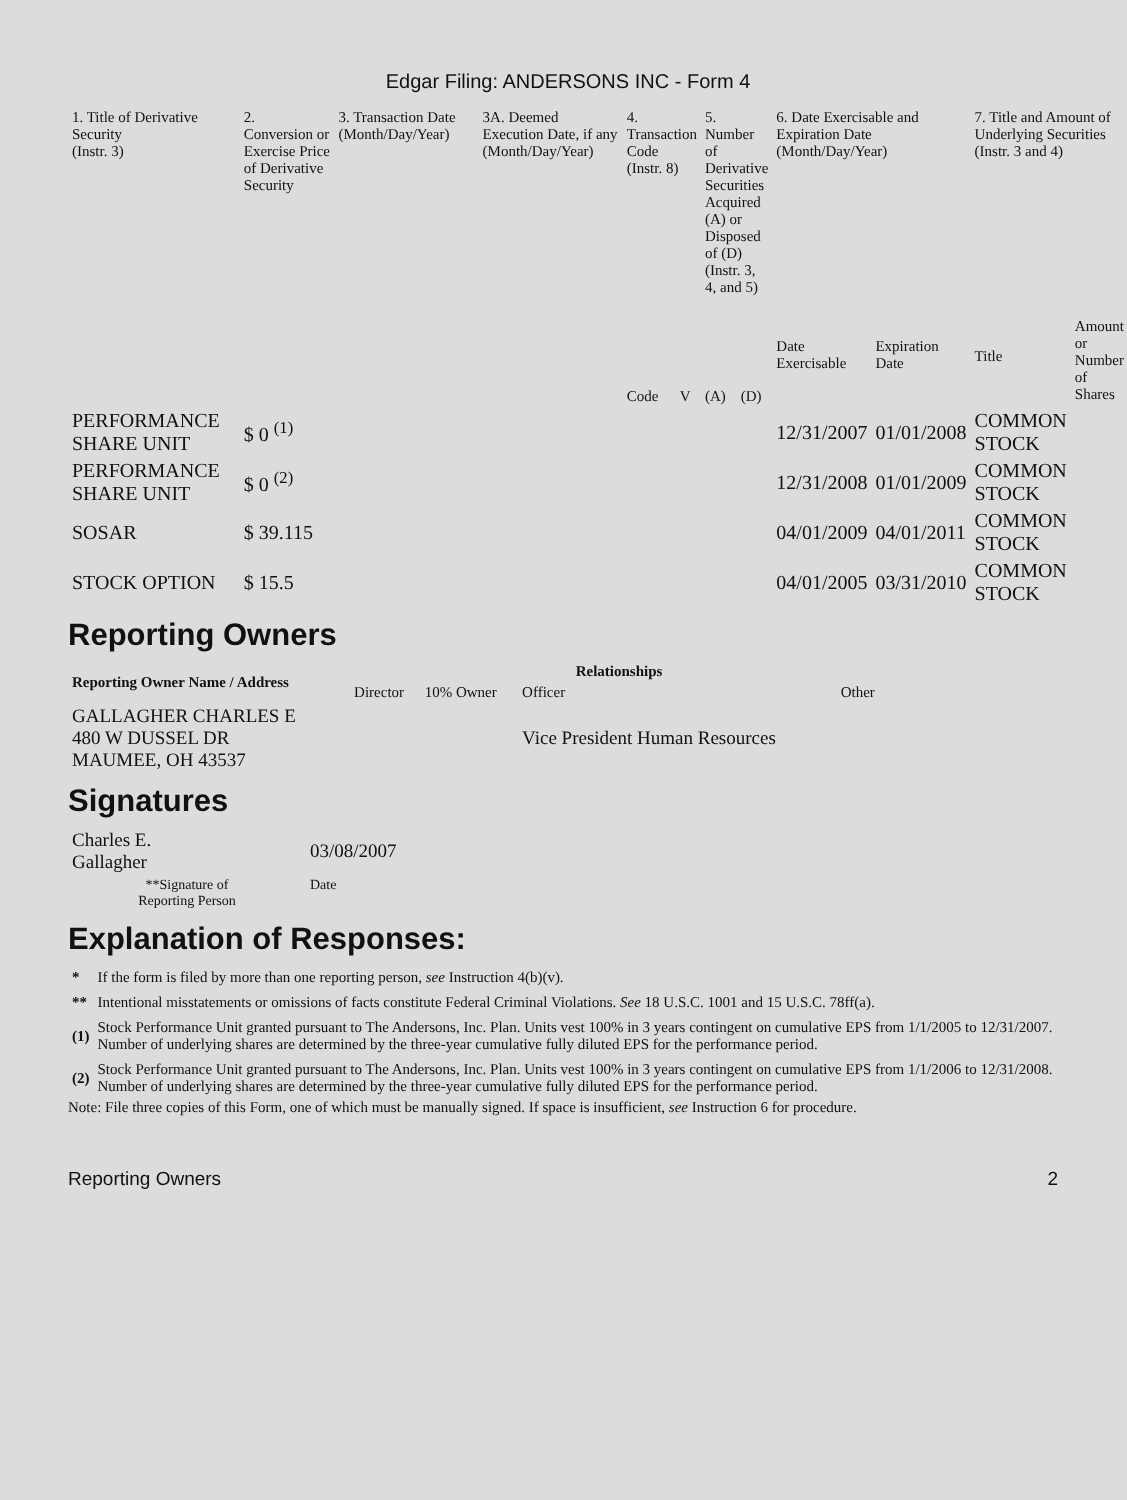Edgar Filing: ANDERSONS INC - Form 4
| 1. Title of Derivative Security (Instr. 3) | 2. Conversion or Exercise Price of Derivative Security | 3. Transaction Date (Month/Day/Year) | 3A. Deemed Execution Date, if any (Month/Day/Year) | 4. Transaction Code (Instr. 8) | | 5. Number of Derivative Securities Acquired (A) or Disposed of (D) (Instr. 3, 4, and 5) | | 6. Date Exercisable and Expiration Date (Month/Day/Year) | | 7. Title and Amount of Underlying Securities (Instr. 3 and 4) | |
| | | | | Code | V | (A) | (D) | Date Exercisable | Expiration Date | Title | Amount or Number of Shares |
| PERFORMANCE SHARE UNIT | $ 0 <sup>(1)</sup> | | | | | | | 12/31/2007 | 01/01/2008 | COMMON STOCK | |
| PERFORMANCE SHARE UNIT | $ 0 <sup>(2)</sup> | | | | | | | 12/31/2008 | 01/01/2009 | COMMON STOCK | |
| SOSAR | $ 39.115 | | | | | | | 04/01/2009 | 04/01/2011 | COMMON STOCK | |
| STOCK OPTION | $ 15.5 | | | | | | | 04/01/2005 | 03/31/2010 | COMMON STOCK | |
Reporting Owners
| Reporting Owner Name / Address | Relationships | | | |
| --- | --- | --- | --- | --- |
| | Director | 10% Owner | Officer | Other |
| GALLAGHER CHARLES E 480 W DUSSEL DR MAUMEE, OH 43537 | | | Vice President Human Resources | |
Signatures
| Charles E. Gallagher | 03/08/2007 |
| **Signature of Reporting Person | Date |
Explanation of Responses:
| * | If the form is filed by more than one reporting person, see Instruction 4(b)(v). |
| ** | Intentional misstatements or omissions of facts constitute Federal Criminal Violations. See 18 U.S.C. 1001 and 15 U.S.C. 78ff(a). |
| (1) | Stock Performance Unit granted pursuant to The Andersons, Inc. Plan. Units vest 100% in 3 years contingent on cumulative EPS from 1/1/2005 to 12/31/2007. Number of underlying shares are determined by the three-year cumulative fully diluted EPS for the performance period. |
| (2) | Stock Performance Unit granted pursuant to The Andersons, Inc. Plan. Units vest 100% in 3 years contingent on cumulative EPS from 1/1/2006 to 12/31/2008. Number of underlying shares are determined by the three-year cumulative fully diluted EPS for the performance period. |
Note: File three copies of this Form, one of which must be manually signed. If space is insufficient, see Instruction 6 for procedure.
Reporting Owners 2